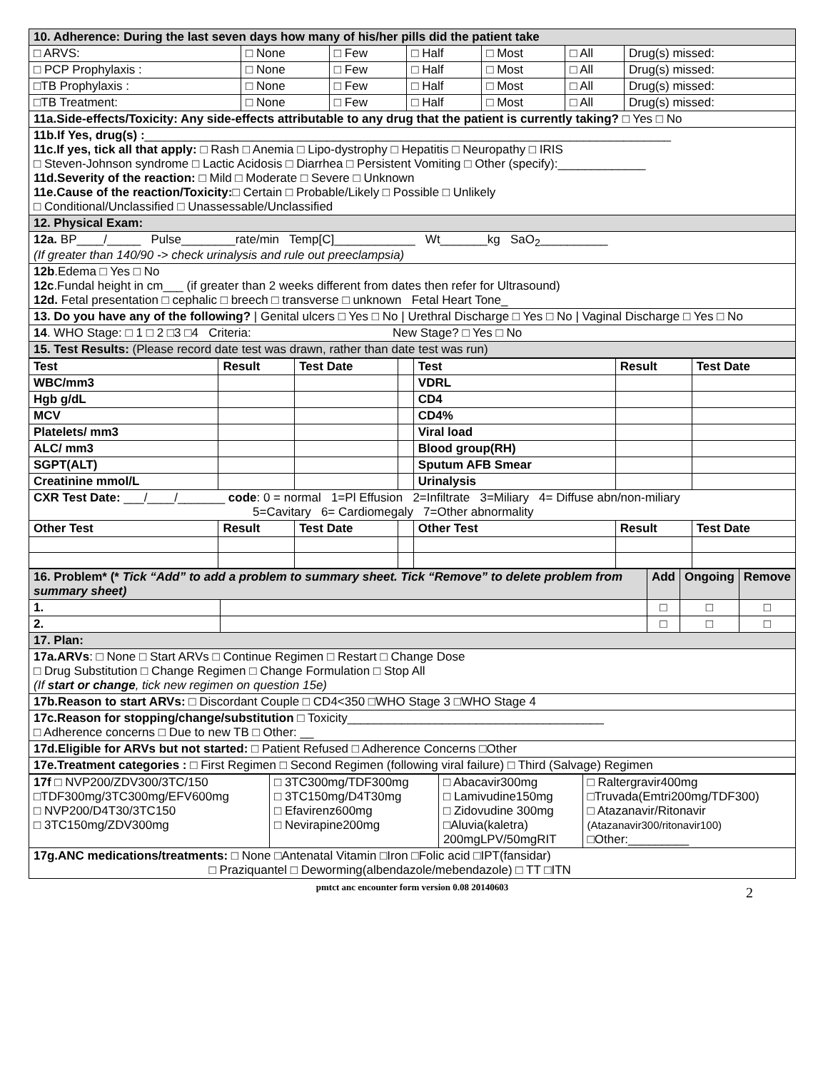| 10. Adherence: During the last seven days how many of his/her pills did the patient take | | | | | | |
| □ ARVS: | □ None | □ Few | □ Half | □ Most | □ All | Drug(s) missed: |
| □ PCP Prophylaxis : | □ None | □ Few | □ Half | □ Most | □ All | Drug(s) missed: |
| □TB Prophylaxis : | □ None | □ Few | □ Half | □ Most | □ All | Drug(s) missed: |
| □TB Treatment: | □ None | □ Few | □ Half | □ Most | □ All | Drug(s) missed: |
| 11a.Side-effects/Toxicity: Any side-effects attributable to any drug that the patient is currently taking? □ Yes □ No | | | | | | |
| 11b.If Yes, drug(s) : ______________________________________________________________________________ 11c.If yes, tick all that apply: □ Rash □ Anemia □ Lipo-dystrophy □ Hepatitis □ Neuropathy □ IRIS □ Steven-Johnson syndrome □ Lactic Acidosis □ Diarrhea □ Persistent Vomiting □ Other (specify):_____________ 11d.Severity of the reaction: □ Mild □ Moderate □ Severe □ Unknown 11e.Cause of the reaction/Toxicity: □ Certain □ Probable/Likely □ Possible □ Unlikely □ Conditional/Unclassified □ Unassessable/Unclassified | | | | | | |
| 12. Physical Exam: | | | | | | |
| 12a. BP____/_____ Pulse________rate/min Temp[C]____________ Wt_______kg SaO<sub>2</sub>__________ (If greater than 140/90 -> check urinalysis and rule out preeclampsia) | | | | | | |
| 12b .Edema □ Yes □ No 12c .Fundal height in cm___ (if greater than 2 weeks different from dates then refer for Ultrasound) 12d. Fetal presentation □ cephalic □ breech □ transverse □ unknown Fetal Heart Tone_ | | | | | | |
| 13. Do you have any of the following? / Genital ulcers □ Yes □ No / Urethral Discharge □ Yes □ No / Vaginal Discharge □ Yes □ No | | | | | | |
| 14 . WHO Stage: □ 1 □ 2 □3 □4 Criteria: New Stage? □ Yes □ No | | | | | | |
| 15. Test Results: (Please record date test was drawn, rather than date test was run) | | | | | | |
| Test | Result | Test Date | | Test | Result | Test Date |
| --- | --- | --- | --- | --- | --- | --- |
| WBC/mm3 | | | | VDRL | | |
| Hgb g/dL | | | | CD4 | | |
| MCV | | | | CD4% | | |
| Platelets/ mm3 | | | | Viral load | | |
| ALC/ mm3 | | | | Blood group(RH) | | |
| SGPT(ALT) | | | | Sputum AFB Smear | | |
| Creatinine mmol/L | | | | Urinalysis | | |
| CXR Test Date: ___/____/_______ code : 0 = normal 1=Pl Effusion 2=Infiltrate 3=Miliary 4= Diffuse abn/non-miliary 5=Cavitary 6= Cardiomegaly 7=Other abnormality | | | | | | |
| Other Test | Result | Test Date | | Other Test | Result | Test Date |
| 16. Problem* (* Tick “Add” to add a problem to summary sheet. Tick “Remove” to delete problem from summary sheet) | | Add | Ongoing | Remove |
| 1. | | □ | □ | □ |
| 2. | | □ | □ | □ |
| 17. Plan: | | | | |
| 17a.ARVs : □ None □ Start ARVs □ Continue Regimen □ Restart □ Change Dose □ Drug Substitution □ Change Regimen □ Change Formulation □ Stop All (If start or change , tick new regimen on question 15e) | | | | |
| 17b.Reason to start ARVs: □ Discordant Couple □ CD4<350 □WHO Stage 3 □WHO Stage 4 | | | | |
| 17c.Reason for stopping/change/substitution □ Toxicity______________________________________ □ Adherence concerns □ Due to new TB □ Other: __ | | | | |
| 17d.Eligible for ARVs but not started: □ Patient Refused □ Adherence Concerns □Other | | | | |
| 17e.Treatment categories : □ First Regimen □ Second Regimen (following viral failure) □ Third (Salvage) Regimen | | | | |
| 17f □ NVP200/ZDV300/3TC/150 □TDF300mg/3TC300mg/EFV600mg □ NVP200/D4T30/3TC150 □ 3TC150mg/ZDV300mg | □ 3TC300mg/TDF300mg □ 3TC150mg/D4T30mg □ Efavirenz600mg □ Nevirapine200mg | □ Abacavir300mg □ Lamivudine150mg □ Zidovudine 300mg □Aluvia(kaletra) 200mgLPV/50mgRIT | □ Raltergravir400mg □Truvada(Emtri200mg/TDF300) □ Atazanavir/Ritonavir (Atazanavir300/ritonavir100) □Other:_________ |
| 17g.ANC medications/treatments: □ None □Antenatal Vitamin □Iron □Folic acid □IPT(fansidar) □ Praziquantel □ Deworming(albendazole/mebendazole) □ TT □ITN | | | |
pmtct anc encounter form version 0.08 20140603 2